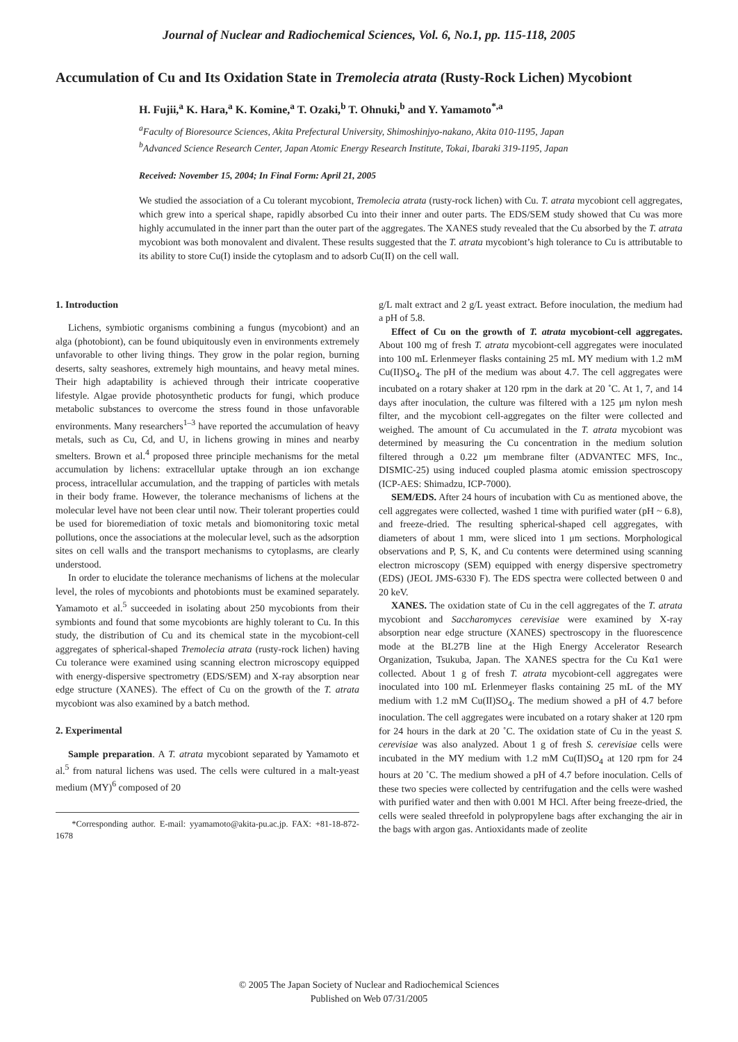Journal of Nuclear and Radiochemical Sciences, Vol. 6, No.1, pp. 115-118, 2005
Accumulation of Cu and Its Oxidation State in Tremolecia atrata (Rusty-Rock Lichen) Mycobiont
H. Fujii,<sup>a</sup> K. Hara,<sup>a</sup> K. Komine,<sup>a</sup> T. Ozaki,<sup>b</sup> T. Ohnuki,<sup>b</sup> and Y. Yamamoto<sup>*,a</sup>
<sup>a</sup> Faculty of Bioresource Sciences, Akita Prefectural University, Shimoshinjyo-nakano, Akita 010-1195, Japan
<sup>b</sup> Advanced Science Research Center, Japan Atomic Energy Research Institute, Tokai, Ibaraki 319-1195, Japan
Received: November 15, 2004; In Final Form: April 21, 2005
We studied the association of a Cu tolerant mycobiont, Tremolecia atrata (rusty-rock lichen) with Cu. T. atrata mycobiont cell aggregates, which grew into a sperical shape, rapidly absorbed Cu into their inner and outer parts. The EDS/SEM study showed that Cu was more highly accumulated in the inner part than the outer part of the aggregates. The XANES study revealed that the Cu absorbed by the T. atrata mycobiont was both monovalent and divalent. These results suggested that the T. atrata mycobiont’s high tolerance to Cu is attributable to its ability to store Cu(I) inside the cytoplasm and to adsorb Cu(II) on the cell wall.
1. Introduction
Lichens, symbiotic organisms combining a fungus (mycobiont) and an alga (photobiont), can be found ubiquitously even in environments extremely unfavorable to other living things. They grow in the polar region, burning deserts, salty seashores, extremely high mountains, and heavy metal mines. Their high adaptability is achieved through their intricate cooperative lifestyle. Algae provide photosynthetic products for fungi, which produce metabolic substances to overcome the stress found in those unfavorable environments. Many researchers<sup>1–3</sup> have reported the accumulation of heavy metals, such as Cu, Cd, and U, in lichens growing in mines and nearby smelters. Brown et al.<sup>4</sup> proposed three principle mechanisms for the metal accumulation by lichens: extracellular uptake through an ion exchange process, intracellular accumulation, and the trapping of particles with metals in their body frame. However, the tolerance mechanisms of lichens at the molecular level have not been clear until now. Their tolerant properties could be used for bioremediation of toxic metals and biomonitoring toxic metal pollutions, once the associations at the molecular level, such as the adsorption sites on cell walls and the transport mechanisms to cytoplasms, are clearly understood.
In order to elucidate the tolerance mechanisms of lichens at the molecular level, the roles of mycobionts and photobionts must be examined separately. Yamamoto et al.<sup>5</sup> succeeded in isolating about 250 mycobionts from their symbionts and found that some mycobionts are highly tolerant to Cu. In this study, the distribution of Cu and its chemical state in the mycobiont-cell aggregates of spherical-shaped Tremolecia atrata (rusty-rock lichen) having Cu tolerance were examined using scanning electron microscopy equipped with energy-dispersive spectrometry (EDS/SEM) and X-ray absorption near edge structure (XANES). The effect of Cu on the growth of the T. atrata mycobiont was also examined by a batch method.
2. Experimental
Sample preparation. A T. atrata mycobiont separated by Yamamoto et al.<sup>5</sup> from natural lichens was used. The cells were cultured in a malt-yeast medium (MY)<sup>6</sup> composed of 20
*Corresponding author. E-mail: yyamamoto@akita-pu.ac.jp. FAX: +81-18-872-1678
g/L malt extract and 2 g/L yeast extract. Before inoculation, the medium had a pH of 5.8.
Effect of Cu on the growth of T. atrata mycobiont-cell aggregates. About 100 mg of fresh T. atrata mycobiont-cell aggregates were inoculated into 100 mL Erlenmeyer flasks containing 25 mL MY medium with 1.2 mM Cu(II)SO<sub>4</sub>. The pH of the medium was about 4.7. The cell aggregates were incubated on a rotary shaker at 120 rpm in the dark at 20 ˚C. At 1, 7, and 14 days after inoculation, the culture was filtered with a 125 μm nylon mesh filter, and the mycobiont cell-aggregates on the filter were collected and weighed. The amount of Cu accumulated in the T. atrata mycobiont was determined by measuring the Cu concentration in the medium solution filtered through a 0.22 μm membrane filter (ADVANTEC MFS, Inc., DISMIC-25) using induced coupled plasma atomic emission spectroscopy (ICP-AES: Shimadzu, ICP-7000).
SEM/EDS. After 24 hours of incubation with Cu as mentioned above, the cell aggregates were collected, washed 1 time with purified water (pH ~ 6.8), and freeze-dried. The resulting spherical-shaped cell aggregates, with diameters of about 1 mm, were sliced into 1 μm sections. Morphological observations and P, S, K, and Cu contents were determined using scanning electron microscopy (SEM) equipped with energy dispersive spectrometry (EDS) (JEOL JMS-6330 F). The EDS spectra were collected between 0 and 20 keV.
XANES. The oxidation state of Cu in the cell aggregates of the T. atrata mycobiont and Saccharomyces cerevisiae were examined by X-ray absorption near edge structure (XANES) spectroscopy in the fluorescence mode at the BL27B line at the High Energy Accelerator Research Organization, Tsukuba, Japan. The XANES spectra for the Cu Kα1 were collected. About 1 g of fresh T. atrata mycobiont-cell aggregates were inoculated into 100 mL Erlenmeyer flasks containing 25 mL of the MY medium with 1.2 mM Cu(II)SO<sub>4</sub>. The medium showed a pH of 4.7 before inoculation. The cell aggregates were incubated on a rotary shaker at 120 rpm for 24 hours in the dark at 20 ˚C. The oxidation state of Cu in the yeast S. cerevisiae was also analyzed. About 1 g of fresh S. cerevisiae cells were incubated in the MY medium with 1.2 mM Cu(II)SO<sub>4</sub> at 120 rpm for 24 hours at 20 ˚C. The medium showed a pH of 4.7 before inoculation. Cells of these two species were collected by centrifugation and the cells were washed with purified water and then with 0.001 M HCl. After being freeze-dried, the cells were sealed threefold in polypropylene bags after exchanging the air in the bags with argon gas. Antioxidants made of zeolite
© 2005 The Japan Society of Nuclear and Radiochemical Sciences
Published on Web 07/31/2005